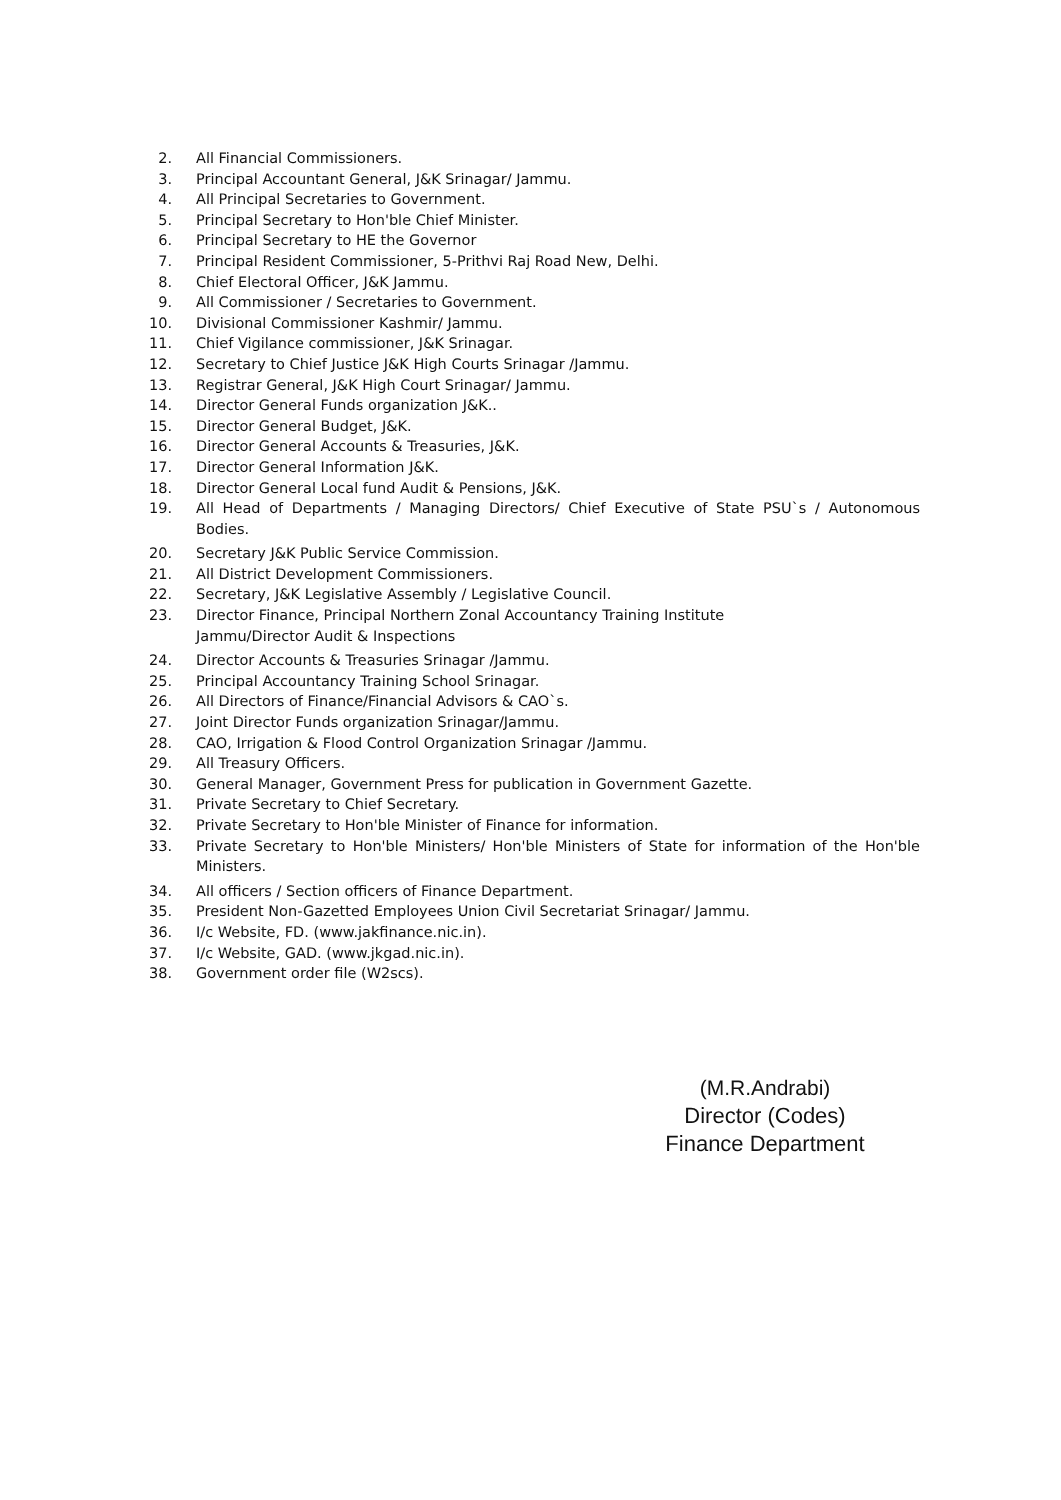2. All Financial Commissioners.
3. Principal Accountant General, J&K Srinagar/ Jammu.
4. All Principal Secretaries to Government.
5. Principal Secretary to Hon'ble Chief Minister.
6. Principal Secretary to HE the Governor
7. Principal Resident Commissioner, 5-Prithvi Raj Road New, Delhi.
8. Chief Electoral Officer, J&K Jammu.
9. All Commissioner / Secretaries to Government.
10. Divisional Commissioner Kashmir/ Jammu.
11. Chief Vigilance commissioner, J&K Srinagar.
12. Secretary to Chief Justice J&K High Courts Srinagar /Jammu.
13. Registrar General, J&K High Court Srinagar/ Jammu.
14. Director General Funds organization J&K..
15. Director General Budget, J&K.
16. Director General Accounts & Treasuries, J&K.
17. Director General Information J&K.
18. Director General Local fund Audit & Pensions, J&K.
19. All Head of Departments / Managing Directors/ Chief Executive of State PSU`s / Autonomous Bodies.
20. Secretary J&K Public Service Commission.
21. All District Development Commissioners.
22. Secretary, J&K Legislative Assembly / Legislative Council.
23. Director Finance, Principal Northern Zonal Accountancy Training Institute
Jammu/Director Audit & Inspections
24. Director Accounts & Treasuries Srinagar /Jammu.
25. Principal Accountancy Training School Srinagar.
26. All Directors of Finance/Financial Advisors & CAO`s.
27. Joint Director Funds organization Srinagar/Jammu.
28. CAO, Irrigation & Flood Control Organization Srinagar /Jammu.
29. All Treasury Officers.
30. General Manager, Government Press for publication in Government Gazette.
31. Private Secretary to Chief Secretary.
32. Private Secretary to Hon'ble Minister of Finance for information.
33. Private Secretary to Hon'ble Ministers/ Hon'ble Ministers of State for information of the Hon'ble Ministers.
34. All officers / Section officers of Finance Department.
35. President Non-Gazetted Employees Union Civil Secretariat Srinagar/ Jammu.
36. I/c Website, FD. (www.jakfinance.nic.in).
37. I/c Website, GAD. (www.jkgad.nic.in).
38. Government order file (W2scs).
(M.R.Andrabi)
Director (Codes)
Finance Department